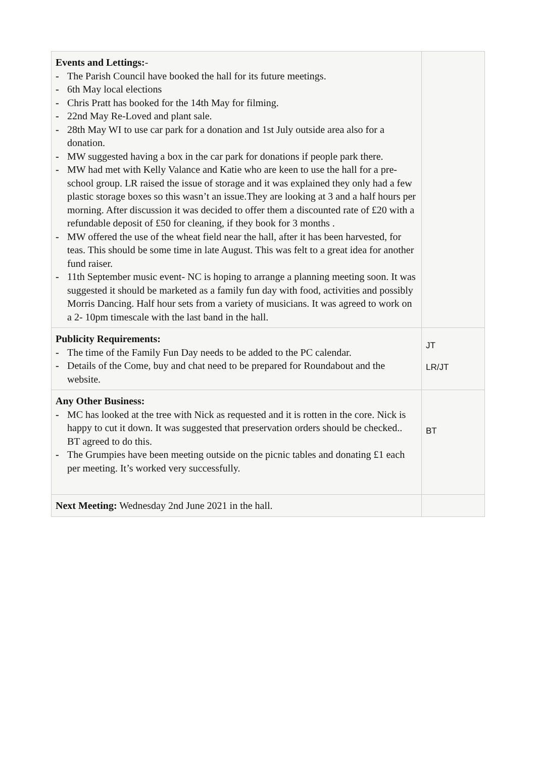| Events and Lettings: - - The Parish Council have booked the hall for its future meetings. - 6th May local elections - Chris Pratt has booked for the 14th May for filming. - 22nd May Re-Loved and plant sale. - 28th May WI to use car park for a donation and 1st July outside area also for a donation. - MW suggested having a box in the car park for donations if people park there. - MW had met with Kelly Valance and Katie who are keen to use the hall for a pre-school group. LR raised the issue of storage and it was explained they only had a few plastic storage boxes so this wasn’t an issue.They are looking at 3 and a half hours per morning. After discussion it was decided to offer them a discounted rate of £20 with a refundable deposit of £50 for cleaning, if they book for 3 months . - MW offered the use of the wheat field near the hall, after it has been harvested, for teas. This should be some time in late August. This was felt to a great idea for another fund raiser. - 11th September music event- NC is hoping to arrange a planning meeting soon. It was suggested it should be marketed as a family fun day with food, activities and possibly Morris Dancing. Half hour sets from a variety of musicians. It was agreed to work on a 2- 10pm timescale with the last band in the hall. | |
| Publicity Requirements: - The time of the Family Fun Day needs to be added to the PC calendar. - Details of the Come, buy and chat need to be prepared for Roundabout and the website. | JT LR/JT |
| Any Other Business: - MC has looked at the tree with Nick as requested and it is rotten in the core. Nick is happy to cut it down. It was suggested that preservation orders should be checked.. BT agreed to do this. - The Grumpies have been meeting outside on the picnic tables and donating £1 each per meeting. It’s worked very successfully. | BT |
| Next Meeting: Wednesday 2nd June 2021 in the hall. | |